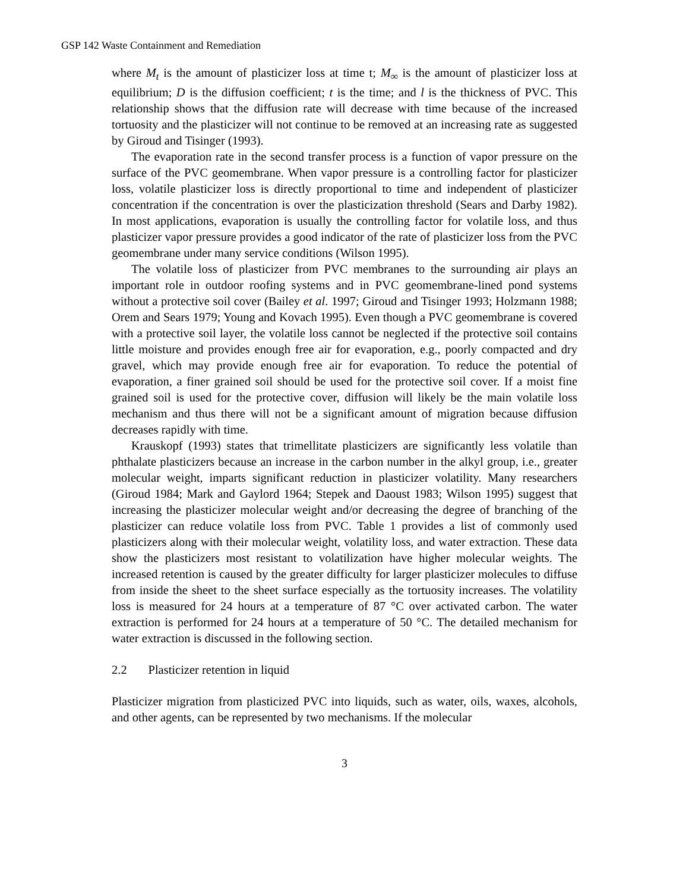GSP 142 Waste Containment and Remediation
where M<sub>t</sub> is the amount of plasticizer loss at time t; M<sub>∞</sub> is the amount of plasticizer loss at equilibrium; D is the diffusion coefficient; t is the time; and l is the thickness of PVC. This relationship shows that the diffusion rate will decrease with time because of the increased tortuosity and the plasticizer will not continue to be removed at an increasing rate as suggested by Giroud and Tisinger (1993).
The evaporation rate in the second transfer process is a function of vapor pressure on the surface of the PVC geomembrane. When vapor pressure is a controlling factor for plasticizer loss, volatile plasticizer loss is directly proportional to time and independent of plasticizer concentration if the concentration is over the plasticization threshold (Sears and Darby 1982). In most applications, evaporation is usually the controlling factor for volatile loss, and thus plasticizer vapor pressure provides a good indicator of the rate of plasticizer loss from the PVC geomembrane under many service conditions (Wilson 1995).
The volatile loss of plasticizer from PVC membranes to the surrounding air plays an important role in outdoor roofing systems and in PVC geomembrane-lined pond systems without a protective soil cover (Bailey et al. 1997; Giroud and Tisinger 1993; Holzmann 1988; Orem and Sears 1979; Young and Kovach 1995). Even though a PVC geomembrane is covered with a protective soil layer, the volatile loss cannot be neglected if the protective soil contains little moisture and provides enough free air for evaporation, e.g., poorly compacted and dry gravel, which may provide enough free air for evaporation. To reduce the potential of evaporation, a finer grained soil should be used for the protective soil cover. If a moist fine grained soil is used for the protective cover, diffusion will likely be the main volatile loss mechanism and thus there will not be a significant amount of migration because diffusion decreases rapidly with time.
Krauskopf (1993) states that trimellitate plasticizers are significantly less volatile than phthalate plasticizers because an increase in the carbon number in the alkyl group, i.e., greater molecular weight, imparts significant reduction in plasticizer volatility. Many researchers (Giroud 1984; Mark and Gaylord 1964; Stepek and Daoust 1983; Wilson 1995) suggest that increasing the plasticizer molecular weight and/or decreasing the degree of branching of the plasticizer can reduce volatile loss from PVC. Table 1 provides a list of commonly used plasticizers along with their molecular weight, volatility loss, and water extraction. These data show the plasticizers most resistant to volatilization have higher molecular weights. The increased retention is caused by the greater difficulty for larger plasticizer molecules to diffuse from inside the sheet to the sheet surface especially as the tortuosity increases. The volatility loss is measured for 24 hours at a temperature of 87 °C over activated carbon. The water extraction is performed for 24 hours at a temperature of 50 °C. The detailed mechanism for water extraction is discussed in the following section.
2.2 Plasticizer retention in liquid
Plasticizer migration from plasticized PVC into liquids, such as water, oils, waxes, alcohols, and other agents, can be represented by two mechanisms. If the molecular
3